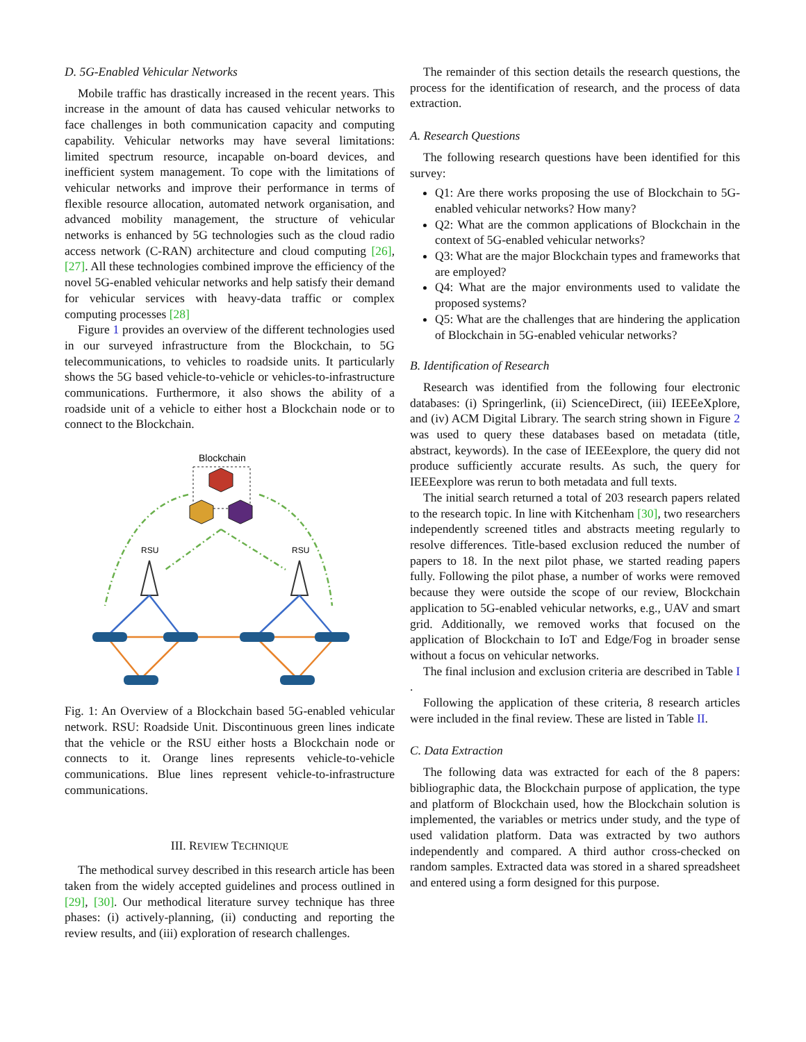D. 5G-Enabled Vehicular Networks
Mobile traffic has drastically increased in the recent years. This increase in the amount of data has caused vehicular networks to face challenges in both communication capacity and computing capability. Vehicular networks may have several limitations: limited spectrum resource, incapable on-board devices, and inefficient system management. To cope with the limitations of vehicular networks and improve their performance in terms of flexible resource allocation, automated network organisation, and advanced mobility management, the structure of vehicular networks is enhanced by 5G technologies such as the cloud radio access network (C-RAN) architecture and cloud computing [26], [27]. All these technologies combined improve the efficiency of the novel 5G-enabled vehicular networks and help satisfy their demand for vehicular services with heavy-data traffic or complex computing processes [28]
Figure 1 provides an overview of the different technologies used in our surveyed infrastructure from the Blockchain, to 5G telecommunications, to vehicles to roadside units. It particularly shows the 5G based vehicle-to-vehicle or vehicles-to-infrastructure communications. Furthermore, it also shows the ability of a roadside unit of a vehicle to either host a Blockchain node or to connect to the Blockchain.
Blockchain
RSU
RSU
Fig. 1: An Overview of a Blockchain based 5G-enabled vehicular network. RSU: Roadside Unit. Discontinuous green lines indicate that the vehicle or the RSU either hosts a Blockchain node or connects to it. Orange lines represents vehicle-to-vehicle communications. Blue lines represent vehicle-to-infrastructure communications.
III. REVIEW TECHNIQUE
The methodical survey described in this research article has been taken from the widely accepted guidelines and process outlined in [29], [30]. Our methodical literature survey technique has three phases: (i) actively-planning, (ii) conducting and reporting the review results, and (iii) exploration of research challenges.
The remainder of this section details the research questions, the process for the identification of research, and the process of data extraction.
A. Research Questions
The following research questions have been identified for this survey:
Q1: Are there works proposing the use of Blockchain to 5G-enabled vehicular networks? How many?
Q2: What are the common applications of Blockchain in the context of 5G-enabled vehicular networks?
Q3: What are the major Blockchain types and frameworks that are employed?
Q4: What are the major environments used to validate the proposed systems?
Q5: What are the challenges that are hindering the application of Blockchain in 5G-enabled vehicular networks?
B. Identification of Research
Research was identified from the following four electronic databases: (i) Springerlink, (ii) ScienceDirect, (iii) IEEEeXplore, and (iv) ACM Digital Library. The search string shown in Figure 2 was used to query these databases based on metadata (title, abstract, keywords). In the case of IEEEexplore, the query did not produce sufficiently accurate results. As such, the query for IEEEexplore was rerun to both metadata and full texts.
The initial search returned a total of 203 research papers related to the research topic. In line with Kitchenham [30], two researchers independently screened titles and abstracts meeting regularly to resolve differences. Title-based exclusion reduced the number of papers to 18. In the next pilot phase, we started reading papers fully. Following the pilot phase, a number of works were removed because they were outside the scope of our review, Blockchain application to 5G-enabled vehicular networks, e.g., UAV and smart grid. Additionally, we removed works that focused on the application of Blockchain to IoT and Edge/Fog in broader sense without a focus on vehicular networks.
The final inclusion and exclusion criteria are described in Table I .
Following the application of these criteria, 8 research articles were included in the final review. These are listed in Table II.
C. Data Extraction
The following data was extracted for each of the 8 papers: bibliographic data, the Blockchain purpose of application, the type and platform of Blockchain used, how the Blockchain solution is implemented, the variables or metrics under study, and the type of used validation platform. Data was extracted by two authors independently and compared. A third author cross-checked on random samples. Extracted data was stored in a shared spreadsheet and entered using a form designed for this purpose.